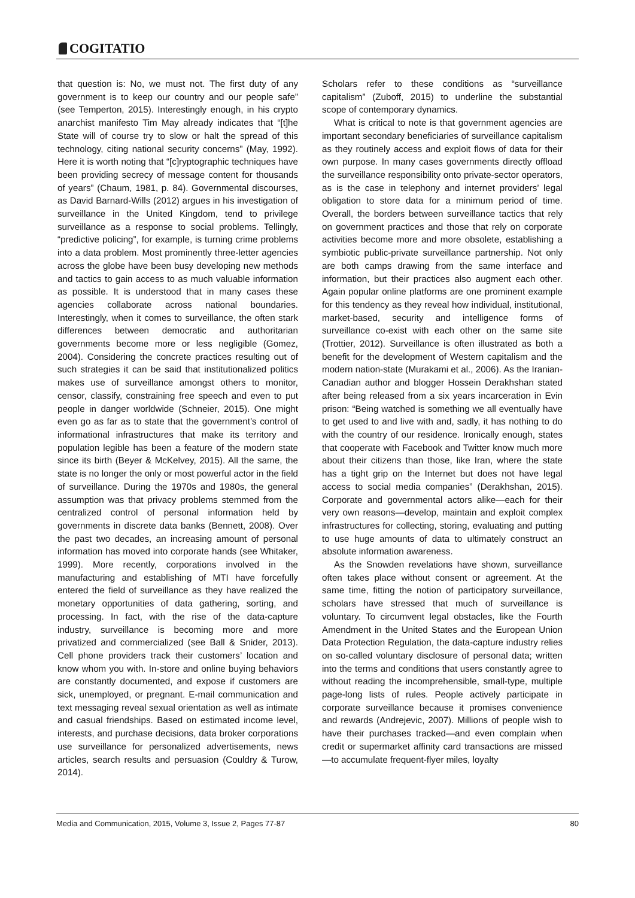COGITATIO
that question is: No, we must not. The first duty of any government is to keep our country and our people safe” (see Temperton, 2015). Interestingly enough, in his crypto anarchist manifesto Tim May already indicates that “[t]he State will of course try to slow or halt the spread of this technology, citing national security concerns” (May, 1992). Here it is worth noting that “[c]ryptographic techniques have been providing secrecy of message content for thousands of years” (Chaum, 1981, p. 84). Governmental discourses, as David Barnard-Wills (2012) argues in his investigation of surveillance in the United Kingdom, tend to privilege surveillance as a response to social problems. Tellingly, “predictive policing”, for example, is turning crime problems into a data problem. Most prominently three-letter agencies across the globe have been busy developing new methods and tactics to gain access to as much valuable information as possible. It is understood that in many cases these agencies collaborate across national boundaries. Interestingly, when it comes to surveillance, the often stark differences between democratic and authoritarian governments become more or less negligible (Gomez, 2004). Considering the concrete practices resulting out of such strategies it can be said that institutionalized politics makes use of surveillance amongst others to monitor, censor, classify, constraining free speech and even to put people in danger worldwide (Schneier, 2015). One might even go as far as to state that the government’s control of informational infrastructures that make its territory and population legible has been a feature of the modern state since its birth (Beyer & McKelvey, 2015). All the same, the state is no longer the only or most powerful actor in the field of surveillance. During the 1970s and 1980s, the general assumption was that privacy problems stemmed from the centralized control of personal information held by governments in discrete data banks (Bennett, 2008). Over the past two decades, an increasing amount of personal information has moved into corporate hands (see Whitaker, 1999). More recently, corporations involved in the manufacturing and establishing of MTI have forcefully entered the field of surveillance as they have realized the monetary opportunities of data gathering, sorting, and processing. In fact, with the rise of the data-capture industry, surveillance is becoming more and more privatized and commercialized (see Ball & Snider, 2013). Cell phone providers track their customers’ location and know whom you with. In-store and online buying behaviors are constantly documented, and expose if customers are sick, unemployed, or pregnant. E-mail communication and text messaging reveal sexual orientation as well as intimate and casual friendships. Based on estimated income level, interests, and purchase decisions, data broker corporations use surveillance for personalized advertisements, news articles, search results and persuasion (Couldry & Turow, 2014).
Scholars refer to these conditions as “surveillance capitalism” (Zuboff, 2015) to underline the substantial scope of contemporary dynamics.
What is critical to note is that government agencies are important secondary beneficiaries of surveillance capitalism as they routinely access and exploit flows of data for their own purpose. In many cases governments directly offload the surveillance responsibility onto private-sector operators, as is the case in telephony and internet providers’ legal obligation to store data for a minimum period of time. Overall, the borders between surveillance tactics that rely on government practices and those that rely on corporate activities become more and more obsolete, establishing a symbiotic public-private surveillance partnership. Not only are both camps drawing from the same interface and information, but their practices also augment each other. Again popular online platforms are one prominent example for this tendency as they reveal how individual, institutional, market-based, security and intelligence forms of surveillance co-exist with each other on the same site (Trottier, 2012). Surveillance is often illustrated as both a benefit for the development of Western capitalism and the modern nation-state (Murakami et al., 2006). As the Iranian-Canadian author and blogger Hossein Derakhshan stated after being released from a six years incarceration in Evin prison: “Being watched is something we all eventually have to get used to and live with and, sadly, it has nothing to do with the country of our residence. Ironically enough, states that cooperate with Facebook and Twitter know much more about their citizens than those, like Iran, where the state has a tight grip on the Internet but does not have legal access to social media companies” (Derakhshan, 2015). Corporate and governmental actors alike—each for their very own reasons—develop, maintain and exploit complex infrastructures for collecting, storing, evaluating and putting to use huge amounts of data to ultimately construct an absolute information awareness.
As the Snowden revelations have shown, surveillance often takes place without consent or agreement. At the same time, fitting the notion of participatory surveillance, scholars have stressed that much of surveillance is voluntary. To circumvent legal obstacles, like the Fourth Amendment in the United States and the European Union Data Protection Regulation, the data-capture industry relies on so-called voluntary disclosure of personal data; written into the terms and conditions that users constantly agree to without reading the incomprehensible, small-type, multiple page-long lists of rules. People actively participate in corporate surveillance because it promises convenience and rewards (Andrejevic, 2007). Millions of people wish to have their purchases tracked—and even complain when credit or supermarket affinity card transactions are missed—to accumulate frequent-flyer miles, loyalty
Media and Communication, 2015, Volume 3, Issue 2, Pages 77-87 80